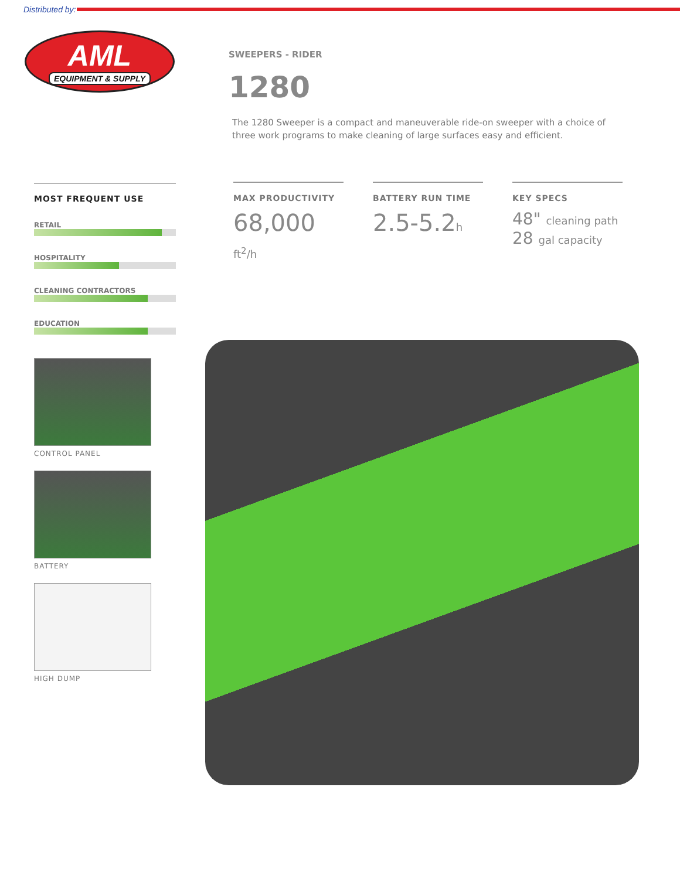Distributed by:
AML
EQUIPMENT & SUPPLY
SWEEPERS - RIDER
1280
The 1280 Sweeper is a compact and maneuverable ride-on sweeper with a choice of three work programs to make cleaning of large surfaces easy and efficient.
MOST FREQUENT USE
RETAIL
HOSPITALITY
CLEANING CONTRACTORS
EDUCATION
CONTROL PANEL
BATTERY
HIGH DUMP
MAX PRODUCTIVITY
68,000 ft<sup>2</sup>/h
BATTERY RUN TIME
2.5-5.2h
KEY SPECS
48" cleaning path
28 gal capacity